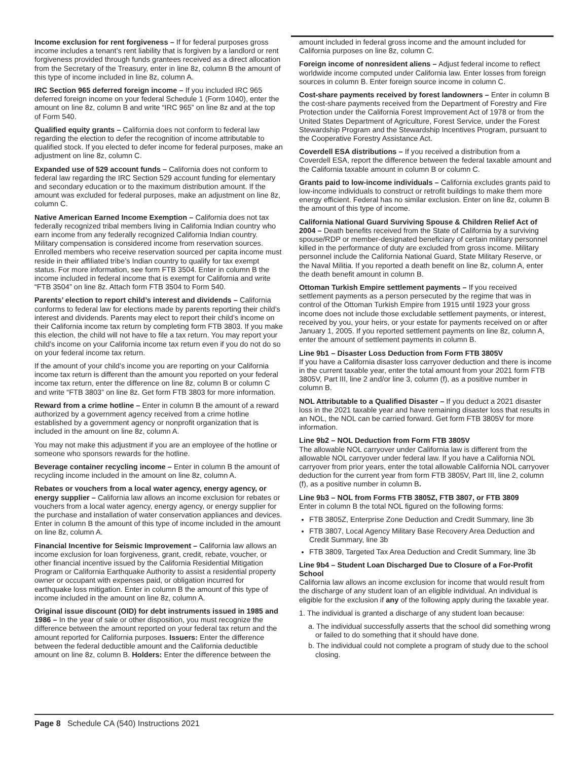Income exclusion for rent forgiveness – If for federal purposes gross income includes a tenant’s rent liability that is forgiven by a landlord or rent forgiveness provided through funds grantees received as a direct allocation from the Secretary of the Treasury, enter in line 8z, column B the amount of this type of income included in line 8z, column A.
IRC Section 965 deferred foreign income – If you included IRC 965 deferred foreign income on your federal Schedule 1 (Form 1040), enter the amount on line 8z, column B and write “IRC 965” on line 8z and at the top of Form 540.
Qualified equity grants – California does not conform to federal law regarding the election to defer the recognition of income attributable to qualified stock. If you elected to defer income for federal purposes, make an adjustment on line 8z, column C.
Expanded use of 529 account funds – California does not conform to federal law regarding the IRC Section 529 account funding for elementary and secondary education or to the maximum distribution amount. If the amount was excluded for federal purposes, make an adjustment on line 8z, column C.
Native American Earned Income Exemption – California does not tax federally recognized tribal members living in California Indian country who earn income from any federally recognized California Indian country. Military compensation is considered income from reservation sources. Enrolled members who receive reservation sourced per capita income must reside in their affiliated tribe’s Indian country to qualify for tax exempt status. For more information, see form FTB 3504. Enter in column B the income included in federal income that is exempt for California and write “FTB 3504” on line 8z. Attach form FTB 3504 to Form 540.
Parents’ election to report child’s interest and dividends – California conforms to federal law for elections made by parents reporting their child’s interest and dividends. Parents may elect to report their child’s income on their California income tax return by completing form FTB 3803. If you make this election, the child will not have to file a tax return. You may report your child’s income on your California income tax return even if you do not do so on your federal income tax return.
If the amount of your child’s income you are reporting on your California income tax return is different than the amount you reported on your federal income tax return, enter the difference on line 8z, column B or column C and write “FTB 3803” on line 8z. Get form FTB 3803 for more information.
Reward from a crime hotline – Enter in column B the amount of a reward authorized by a government agency received from a crime hotline established by a government agency or nonprofit organization that is included in the amount on line 8z, column A.
You may not make this adjustment if you are an employee of the hotline or someone who sponsors rewards for the hotline.
Beverage container recycling income – Enter in column B the amount of recycling income included in the amount on line 8z, column A.
Rebates or vouchers from a local water agency, energy agency, or energy supplier – California law allows an income exclusion for rebates or vouchers from a local water agency, energy agency, or energy supplier for the purchase and installation of water conservation appliances and devices. Enter in column B the amount of this type of income included in the amount on line 8z, column A.
Financial Incentive for Seismic Improvement – California law allows an income exclusion for loan forgiveness, grant, credit, rebate, voucher, or other financial incentive issued by the California Residential Mitigation Program or California Earthquake Authority to assist a residential property owner or occupant with expenses paid, or obligation incurred for earthquake loss mitigation. Enter in column B the amount of this type of income included in the amount on line 8z, column A.
Original issue discount (OID) for debt instruments issued in 1985 and 1986 – In the year of sale or other disposition, you must recognize the difference between the amount reported on your federal tax return and the amount reported for California purposes. Issuers: Enter the difference between the federal deductible amount and the California deductible amount on line 8z, column B. Holders: Enter the difference between the
amount included in federal gross income and the amount included for California purposes on line 8z, column C.
Foreign income of nonresident aliens – Adjust federal income to reflect worldwide income computed under California law. Enter losses from foreign sources in column B. Enter foreign source income in column C.
Cost-share payments received by forest landowners – Enter in column B the cost-share payments received from the Department of Forestry and Fire Protection under the California Forest Improvement Act of 1978 or from the United States Department of Agriculture, Forest Service, under the Forest Stewardship Program and the Stewardship Incentives Program, pursuant to the Cooperative Forestry Assistance Act.
Coverdell ESA distributions – If you received a distribution from a Coverdell ESA, report the difference between the federal taxable amount and the California taxable amount in column B or column C.
Grants paid to low-income individuals – California excludes grants paid to low-income individuals to construct or retrofit buildings to make them more energy efficient. Federal has no similar exclusion. Enter on line 8z, column B the amount of this type of income.
California National Guard Surviving Spouse & Children Relief Act of 2004 – Death benefits received from the State of California by a surviving spouse/RDP or member-designated beneficiary of certain military personnel killed in the performance of duty are excluded from gross income. Military personnel include the California National Guard, State Military Reserve, or the Naval Militia. If you reported a death benefit on line 8z, column A, enter the death benefit amount in column B.
Ottoman Turkish Empire settlement payments – If you received settlement payments as a person persecuted by the regime that was in control of the Ottoman Turkish Empire from 1915 until 1923 your gross income does not include those excludable settlement payments, or interest, received by you, your heirs, or your estate for payments received on or after January 1, 2005. If you reported settlement payments on line 8z, column A, enter the amount of settlement payments in column B.
Line 9b1 – Disaster Loss Deduction from Form FTB 3805V
If you have a California disaster loss carryover deduction and there is income in the current taxable year, enter the total amount from your 2021 form FTB 3805V, Part III, line 2 and/or line 3, column (f), as a positive number in column B.
NOL Attributable to a Qualified Disaster – If you deduct a 2021 disaster loss in the 2021 taxable year and have remaining disaster loss that results in an NOL, the NOL can be carried forward. Get form FTB 3805V for more information.
Line 9b2 – NOL Deduction from Form FTB 3805V
The allowable NOL carryover under California law is different from the allowable NOL carryover under federal law. If you have a California NOL carryover from prior years, enter the total allowable California NOL carryover deduction for the current year from form FTB 3805V, Part III, line 2, column (f), as a positive number in column B.
Line 9b3 – NOL from Forms FTB 3805Z, FTB 3807, or FTB 3809
Enter in column B the total NOL figured on the following forms:
FTB 3805Z, Enterprise Zone Deduction and Credit Summary, line 3b
FTB 3807, Local Agency Military Base Recovery Area Deduction and Credit Summary, line 3b
FTB 3809, Targeted Tax Area Deduction and Credit Summary, line 3b
Line 9b4 – Student Loan Discharged Due to Closure of a For-Profit School
California law allows an income exclusion for income that would result from the discharge of any student loan of an eligible individual. An individual is eligible for the exclusion if any of the following apply during the taxable year.
1. The individual is granted a discharge of any student loan because:
a. The individual successfully asserts that the school did something wrong or failed to do something that it should have done.
b. The individual could not complete a program of study due to the school closing.
Page 8 Schedule CA (540) Instructions 2021